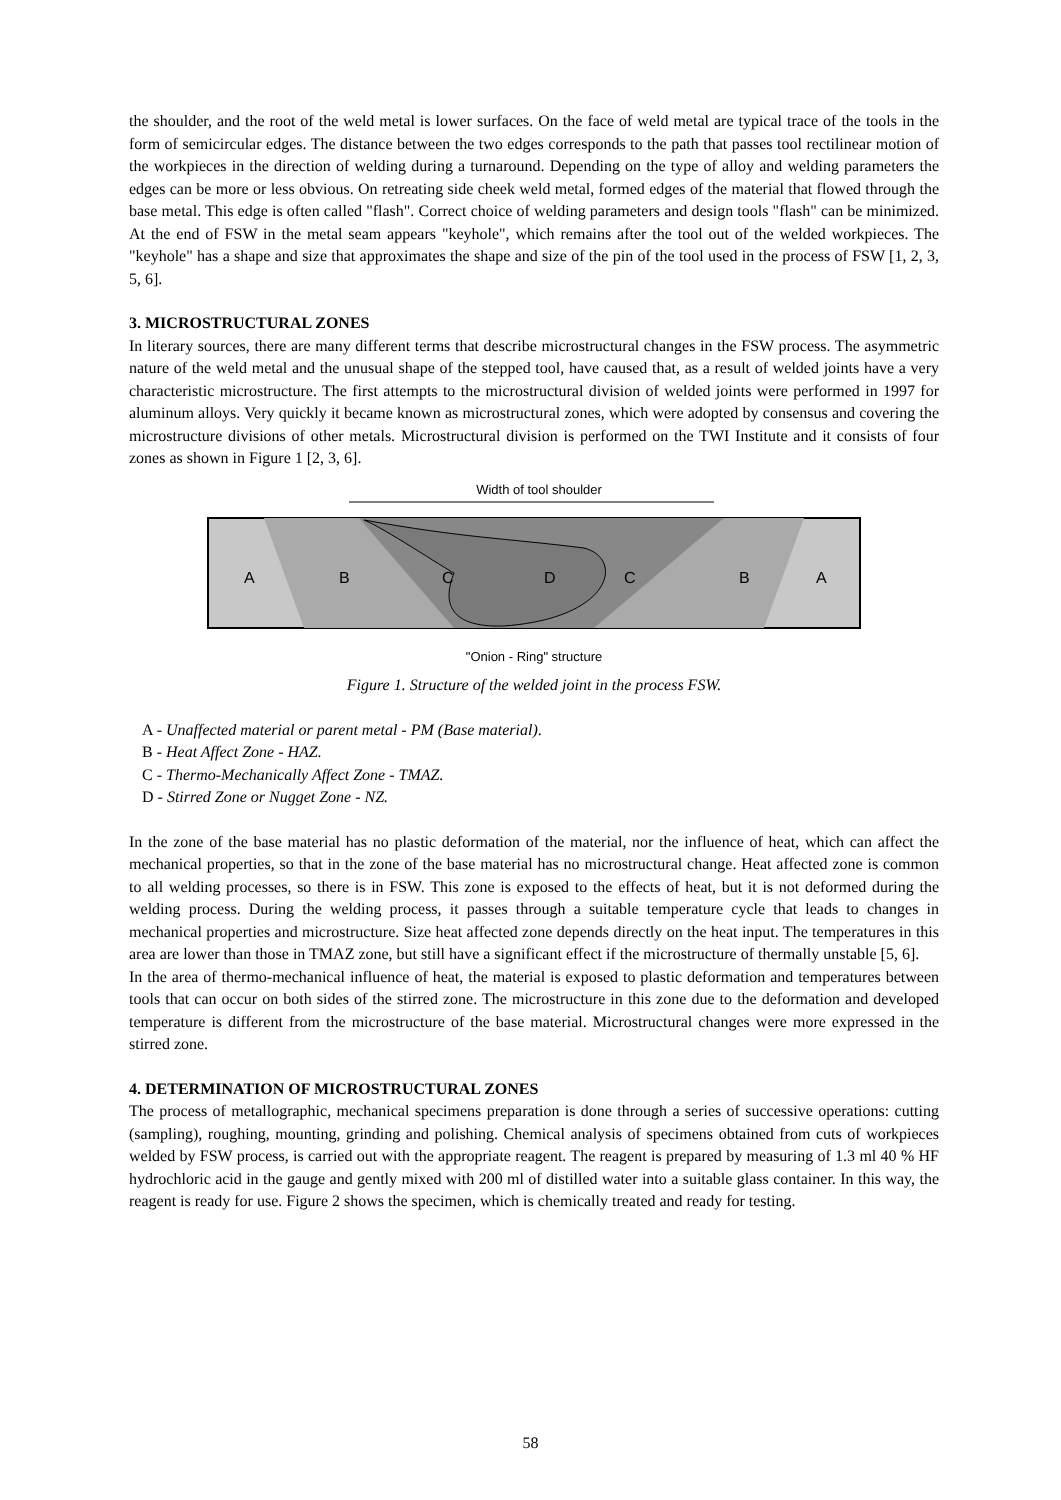the shoulder, and the root of the weld metal is lower surfaces. On the face of weld metal are typical trace of the tools in the form of semicircular edges. The distance between the two edges corresponds to the path that passes tool rectilinear motion of the workpieces in the direction of welding during a turnaround. Depending on the type of alloy and welding parameters the edges can be more or less obvious. On retreating side cheek weld metal, formed edges of the material that flowed through the base metal. This edge is often called "flash". Correct choice of welding parameters and design tools "flash" can be minimized. At the end of FSW in the metal seam appears "keyhole", which remains after the tool out of the welded workpieces. The "keyhole" has a shape and size that approximates the shape and size of the pin of the tool used in the process of FSW [1, 2, 3, 5, 6].
3. MICROSTRUCTURAL ZONES
In literary sources, there are many different terms that describe microstructural changes in the FSW process. The asymmetric nature of the weld metal and the unusual shape of the stepped tool, have caused that, as a result of welded joints have a very characteristic microstructure. The first attempts to the microstructural division of welded joints were performed in 1997 for aluminum alloys. Very quickly it became known as microstructural zones, which were adopted by consensus and covering the microstructure divisions of other metals. Microstructural division is performed on the TWI Institute and it consists of four zones as shown in Figure 1 [2, 3, 6].
Width of tool shoulder
A
B
C
D
C
B
A
"Onion - Ring" structure
Figure 1. Structure of the welded joint in the process FSW.
A - Unaffected material or parent metal - PM (Base material).
B - Heat Affect Zone - HAZ.
C - Thermo-Mechanically Affect Zone - TMAZ.
D - Stirred Zone or Nugget Zone - NZ.
In the zone of the base material has no plastic deformation of the material, nor the influence of heat, which can affect the mechanical properties, so that in the zone of the base material has no microstructural change. Heat affected zone is common to all welding processes, so there is in FSW. This zone is exposed to the effects of heat, but it is not deformed during the welding process. During the welding process, it passes through a suitable temperature cycle that leads to changes in mechanical properties and microstructure. Size heat affected zone depends directly on the heat input. The temperatures in this area are lower than those in TMAZ zone, but still have a significant effect if the microstructure of thermally unstable [5, 6].
In the area of thermo-mechanical influence of heat, the material is exposed to plastic deformation and temperatures between tools that can occur on both sides of the stirred zone. The microstructure in this zone due to the deformation and developed temperature is different from the microstructure of the base material. Microstructural changes were more expressed in the stirred zone.
4. DETERMINATION OF MICROSTRUCTURAL ZONES
The process of metallographic, mechanical specimens preparation is done through a series of successive operations: cutting (sampling), roughing, mounting, grinding and polishing. Chemical analysis of specimens obtained from cuts of workpieces welded by FSW process, is carried out with the appropriate reagent. The reagent is prepared by measuring of 1.3 ml 40 % HF hydrochloric acid in the gauge and gently mixed with 200 ml of distilled water into a suitable glass container. In this way, the reagent is ready for use. Figure 2 shows the specimen, which is chemically treated and ready for testing.
58